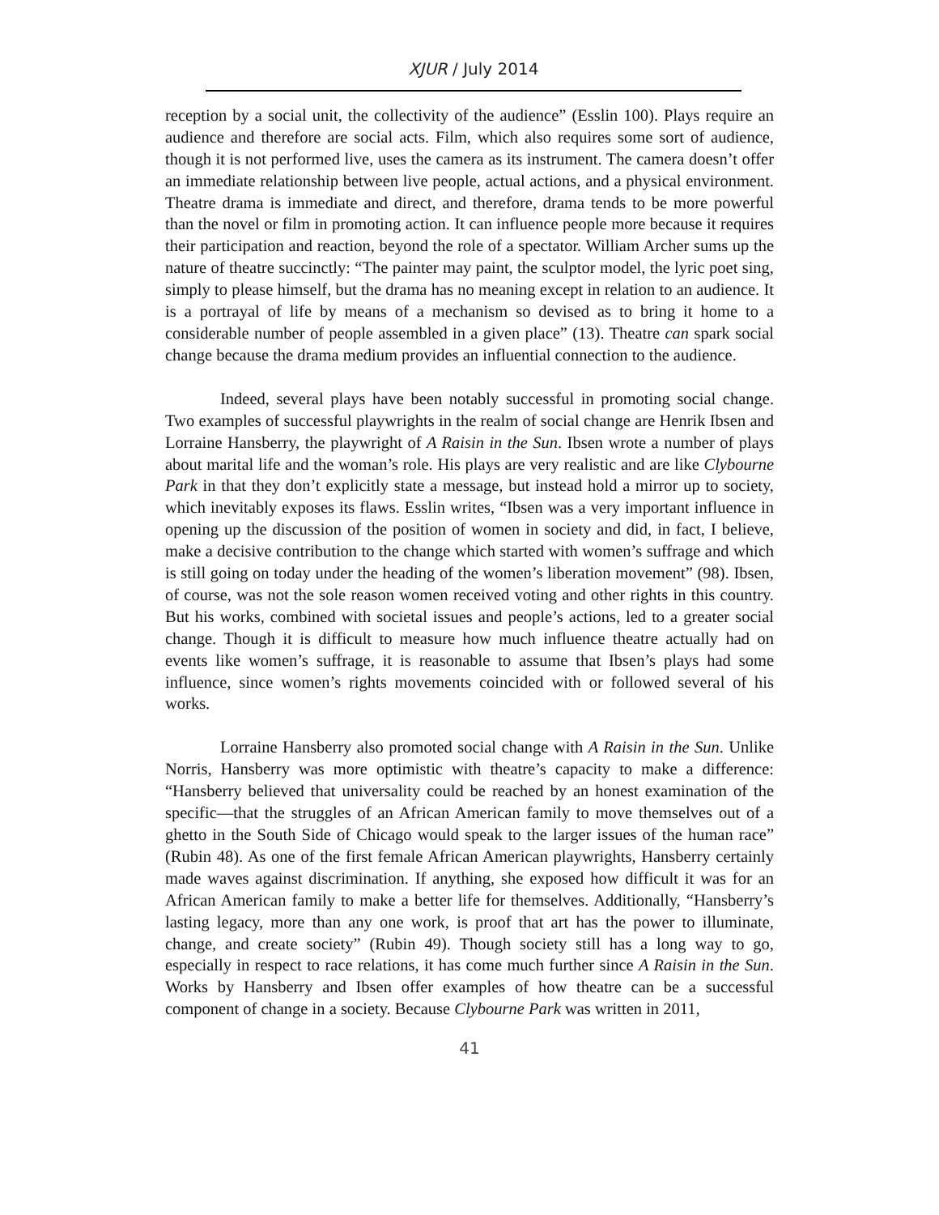XJUR / July 2014
reception by a social unit, the collectivity of the audience” (Esslin 100). Plays require an audience and therefore are social acts. Film, which also requires some sort of audience, though it is not performed live, uses the camera as its instrument. The camera doesn’t offer an immediate relationship between live people, actual actions, and a physical environment. Theatre drama is immediate and direct, and therefore, drama tends to be more powerful than the novel or film in promoting action. It can influence people more because it requires their participation and reaction, beyond the role of a spectator. William Archer sums up the nature of theatre succinctly: “The painter may paint, the sculptor model, the lyric poet sing, simply to please himself, but the drama has no meaning except in relation to an audience. It is a portrayal of life by means of a mechanism so devised as to bring it home to a considerable number of people assembled in a given place” (13). Theatre can spark social change because the drama medium provides an influential connection to the audience.
Indeed, several plays have been notably successful in promoting social change. Two examples of successful playwrights in the realm of social change are Henrik Ibsen and Lorraine Hansberry, the playwright of A Raisin in the Sun. Ibsen wrote a number of plays about marital life and the woman’s role. His plays are very realistic and are like Clybourne Park in that they don’t explicitly state a message, but instead hold a mirror up to society, which inevitably exposes its flaws. Esslin writes, “Ibsen was a very important influence in opening up the discussion of the position of women in society and did, in fact, I believe, make a decisive contribution to the change which started with women’s suffrage and which is still going on today under the heading of the women’s liberation movement” (98). Ibsen, of course, was not the sole reason women received voting and other rights in this country. But his works, combined with societal issues and people’s actions, led to a greater social change. Though it is difficult to measure how much influence theatre actually had on events like women’s suffrage, it is reasonable to assume that Ibsen’s plays had some influence, since women’s rights movements coincided with or followed several of his works.
Lorraine Hansberry also promoted social change with A Raisin in the Sun. Unlike Norris, Hansberry was more optimistic with theatre’s capacity to make a difference: “Hansberry believed that universality could be reached by an honest examination of the specific—that the struggles of an African American family to move themselves out of a ghetto in the South Side of Chicago would speak to the larger issues of the human race” (Rubin 48). As one of the first female African American playwrights, Hansberry certainly made waves against discrimination. If anything, she exposed how difficult it was for an African American family to make a better life for themselves. Additionally, “Hansberry’s lasting legacy, more than any one work, is proof that art has the power to illuminate, change, and create society” (Rubin 49). Though society still has a long way to go, especially in respect to race relations, it has come much further since A Raisin in the Sun. Works by Hansberry and Ibsen offer examples of how theatre can be a successful component of change in a society. Because Clybourne Park was written in 2011,
41